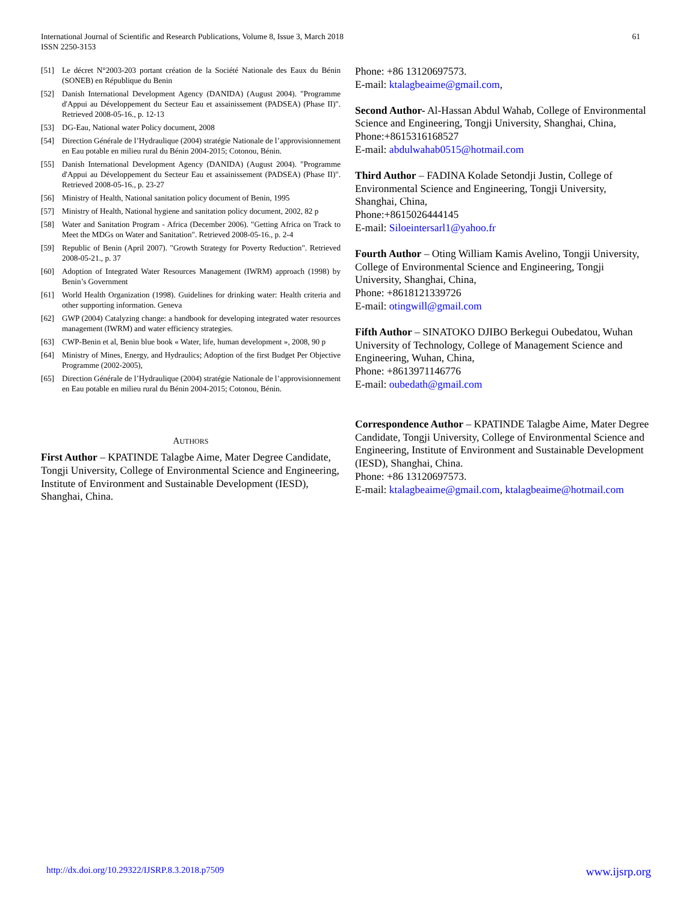International Journal of Scientific and Research Publications, Volume 8, Issue 3, March 2018
ISSN 2250-3153
61
[51] Le décret N°2003-203 portant création de la Société Nationale des Eaux du Bénin (SONEB) en République du Benin
[52] Danish International Development Agency (DANIDA) (August 2004). "Programme d'Appui au Développement du Secteur Eau et assainissement (PADSEA) (Phase II)". Retrieved 2008-05-16., p. 12-13
[53] DG-Eau, National water Policy document, 2008
[54] Direction Générale de l’Hydraulique (2004) stratégie Nationale de l’approvisionnement en Eau potable en milieu rural du Bénin 2004-2015; Cotonou, Bénin.
[55] Danish International Development Agency (DANIDA) (August 2004). "Programme d'Appui au Développement du Secteur Eau et assainissement (PADSEA) (Phase II)". Retrieved 2008-05-16., p. 23-27
[56] Ministry of Health, National sanitation policy document of Benin, 1995
[57] Ministry of Health, National hygiene and sanitation policy document, 2002, 82 p
[58] Water and Sanitation Program - Africa (December 2006). "Getting Africa on Track to Meet the MDGs on Water and Sanitation". Retrieved 2008-05-16., p. 2-4
[59] Republic of Benin (April 2007). "Growth Strategy for Poverty Reduction". Retrieved 2008-05-21., p. 37
[60] Adoption of Integrated Water Resources Management (IWRM) approach (1998) by Benin’s Government
[61] World Health Organization (1998). Guidelines for drinking water: Health criteria and other supporting information. Geneva
[62] GWP (2004) Catalyzing change: a handbook for developing integrated water resources management (IWRM) and water efficiency strategies.
[63] CWP-Benin et al, Benin blue book « Water, life, human development », 2008, 90 p
[64] Ministry of Mines, Energy, and Hydraulics; Adoption of the first Budget Per Objective Programme (2002-2005),
[65] Direction Générale de l’Hydraulique (2004) stratégie Nationale de l’approvisionnement en Eau potable en milieu rural du Bénin 2004-2015; Cotonou, Bénin.
AUTHORS
First Author – KPATINDE Talagbe Aime, Mater Degree Candidate, Tongji University, College of Environmental Science and Engineering, Institute of Environment and Sustainable Development (IESD), Shanghai, China.
Phone: +86 13120697573.
E-mail: ktalagbeaime@gmail.com,
Second Author- Al-Hassan Abdul Wahab, College of Environmental Science and Engineering, Tongji University, Shanghai, China,
Phone:+8615316168527
E-mail: abdulwahab0515@hotmail.com
Third Author – FADINA Kolade Setondji Justin, College of Environmental Science and Engineering, Tongji University, Shanghai, China,
Phone:+8615026444145
E-mail: Siloeintersarl1@yahoo.fr
Fourth Author – Oting William Kamis Avelino, Tongji University, College of Environmental Science and Engineering, Tongji University, Shanghai, China,
Phone: +8618121339726
E-mail: otingwill@gmail.com
Fifth Author – SINATOKO DJIBO Berkegui Oubedatou, Wuhan University of Technology, College of Management Science and Engineering, Wuhan, China,
Phone: +8613971146776
E-mail: oubedath@gmail.com
Correspondence Author – KPATINDE Talagbe Aime, Mater Degree Candidate, Tongji University, College of Environmental Science and Engineering, Institute of Environment and Sustainable Development (IESD), Shanghai, China.
Phone: +86 13120697573.
E-mail: ktalagbeaime@gmail.com, ktalagbeaime@hotmail.com
http://dx.doi.org/10.29322/IJSRP.8.3.2018.p7509 www.ijsrp.org